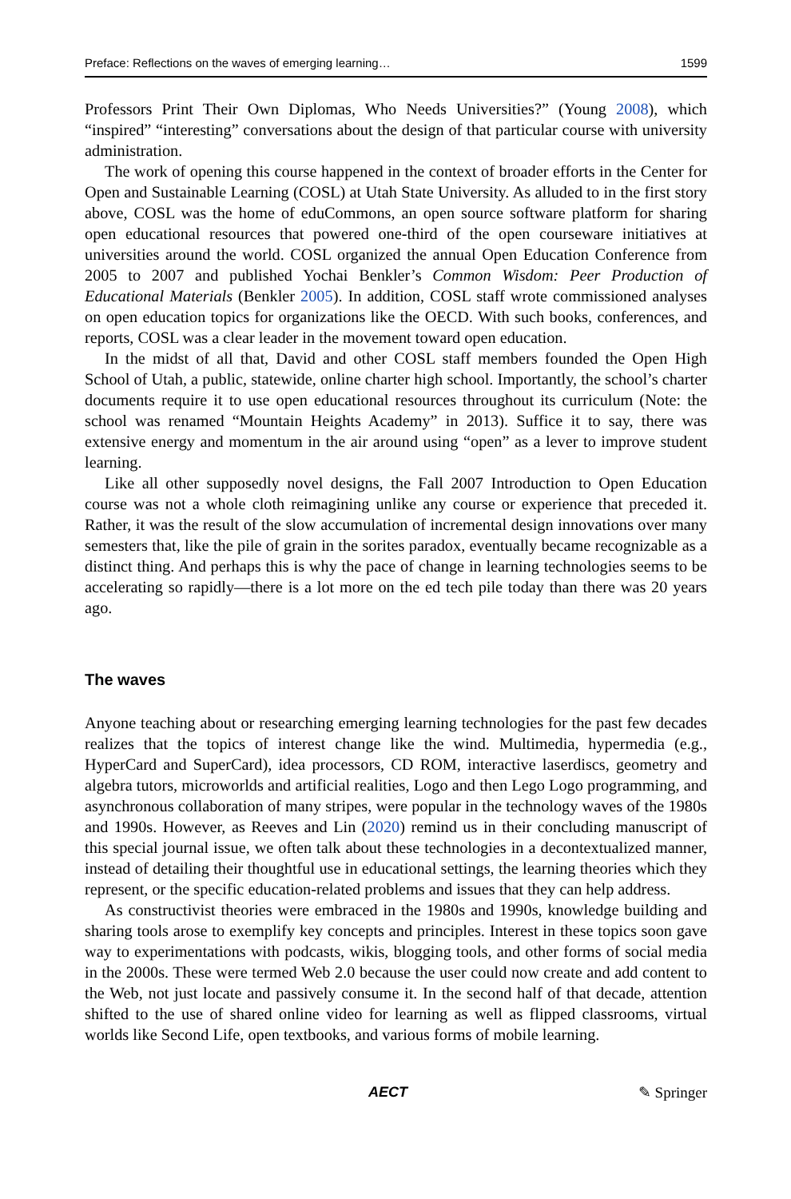Preface: Reflections on the waves of emerging learning… 1599
Professors Print Their Own Diplomas, Who Needs Universities?” (Young 2008), which “inspired” “interesting” conversations about the design of that particular course with university administration.
The work of opening this course happened in the context of broader efforts in the Center for Open and Sustainable Learning (COSL) at Utah State University. As alluded to in the first story above, COSL was the home of eduCommons, an open source software platform for sharing open educational resources that powered one-third of the open courseware initiatives at universities around the world. COSL organized the annual Open Education Conference from 2005 to 2007 and published Yochai Benkler’s Common Wisdom: Peer Production of Educational Materials (Benkler 2005). In addition, COSL staff wrote commissioned analyses on open education topics for organizations like the OECD. With such books, conferences, and reports, COSL was a clear leader in the movement toward open education.
In the midst of all that, David and other COSL staff members founded the Open High School of Utah, a public, statewide, online charter high school. Importantly, the school’s charter documents require it to use open educational resources throughout its curriculum (Note: the school was renamed “Mountain Heights Academy” in 2013). Suffice it to say, there was extensive energy and momentum in the air around using “open” as a lever to improve student learning.
Like all other supposedly novel designs, the Fall 2007 Introduction to Open Education course was not a whole cloth reimagining unlike any course or experience that preceded it. Rather, it was the result of the slow accumulation of incremental design innovations over many semesters that, like the pile of grain in the sorites paradox, eventually became recognizable as a distinct thing. And perhaps this is why the pace of change in learning technologies seems to be accelerating so rapidly—there is a lot more on the ed tech pile today than there was 20 years ago.
The waves
Anyone teaching about or researching emerging learning technologies for the past few decades realizes that the topics of interest change like the wind. Multimedia, hypermedia (e.g., HyperCard and SuperCard), idea processors, CD ROM, interactive laserdiscs, geometry and algebra tutors, microworlds and artificial realities, Logo and then Lego Logo programming, and asynchronous collaboration of many stripes, were popular in the technology waves of the 1980s and 1990s. However, as Reeves and Lin (2020) remind us in their concluding manuscript of this special journal issue, we often talk about these technologies in a decontextualized manner, instead of detailing their thoughtful use in educational settings, the learning theories which they represent, or the specific education-related problems and issues that they can help address.
As constructivist theories were embraced in the 1980s and 1990s, knowledge building and sharing tools arose to exemplify key concepts and principles. Interest in these topics soon gave way to experimentations with podcasts, wikis, blogging tools, and other forms of social media in the 2000s. These were termed Web 2.0 because the user could now create and add content to the Web, not just locate and passively consume it. In the second half of that decade, attention shifted to the use of shared online video for learning as well as flipped classrooms, virtual worlds like Second Life, open textbooks, and various forms of mobile learning.
AECT ✎ Springer